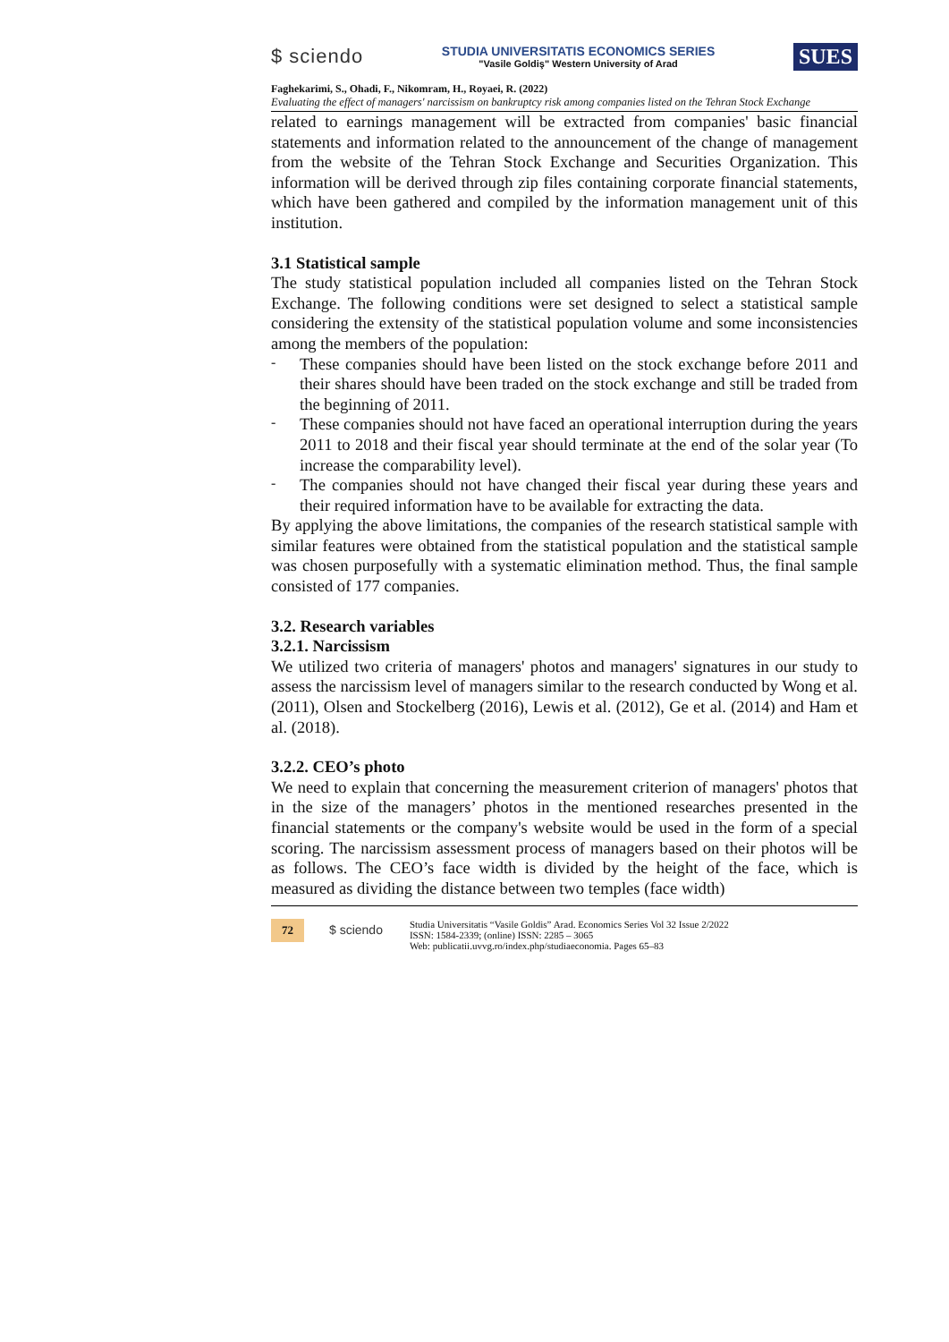$ sciendo
STUDIA UNIVERSITATIS ECONOMICS SERIES
"Vasile Goldiş" Western University of Arad
SUES
Faghekarimi, S., Ohadi, F., Nikomram, H., Royaei, R. (2022)
Evaluating the effect of managers' narcissism on bankruptcy risk among companies listed on the Tehran Stock Exchange
related to earnings management will be extracted from companies' basic financial statements and information related to the announcement of the change of management from the website of the Tehran Stock Exchange and Securities Organization. This information will be derived through zip files containing corporate financial statements, which have been gathered and compiled by the information management unit of this institution.
3.1 Statistical sample
The study statistical population included all companies listed on the Tehran Stock Exchange. The following conditions were set designed to select a statistical sample considering the extensity of the statistical population volume and some inconsistencies among the members of the population:
-
These companies should have been listed on the stock exchange before 2011 and their shares should have been traded on the stock exchange and still be traded from the beginning of 2011.
-
These companies should not have faced an operational interruption during the years 2011 to 2018 and their fiscal year should terminate at the end of the solar year (To increase the comparability level).
-
The companies should not have changed their fiscal year during these years and their required information have to be available for extracting the data.
By applying the above limitations, the companies of the research statistical sample with similar features were obtained from the statistical population and the statistical sample was chosen purposefully with a systematic elimination method. Thus, the final sample consisted of 177 companies.
3.2. Research variables
3.2.1. Narcissism
We utilized two criteria of managers' photos and managers' signatures in our study to assess the narcissism level of managers similar to the research conducted by Wong et al. (2011), Olsen and Stockelberg (2016), Lewis et al. (2012), Ge et al. (2014) and Ham et al. (2018).
3.2.2. CEO’s photo
We need to explain that concerning the measurement criterion of managers' photos that in the size of the managers’ photos in the mentioned researches presented in the financial statements or the company's website would be used in the form of a special scoring. The narcissism assessment process of managers based on their photos will be as follows. The CEO’s face width is divided by the height of the face, which is measured as dividing the distance between two temples (face width)
72 $ sciendo
Studia Universitatis “Vasile Goldis” Arad. Economics Series Vol 32 Issue 2/2022
ISSN: 1584-2339; (online) ISSN: 2285 – 3065
Web: publicatii.uvvg.ro/index.php/studiaeconomia. Pages 65–83